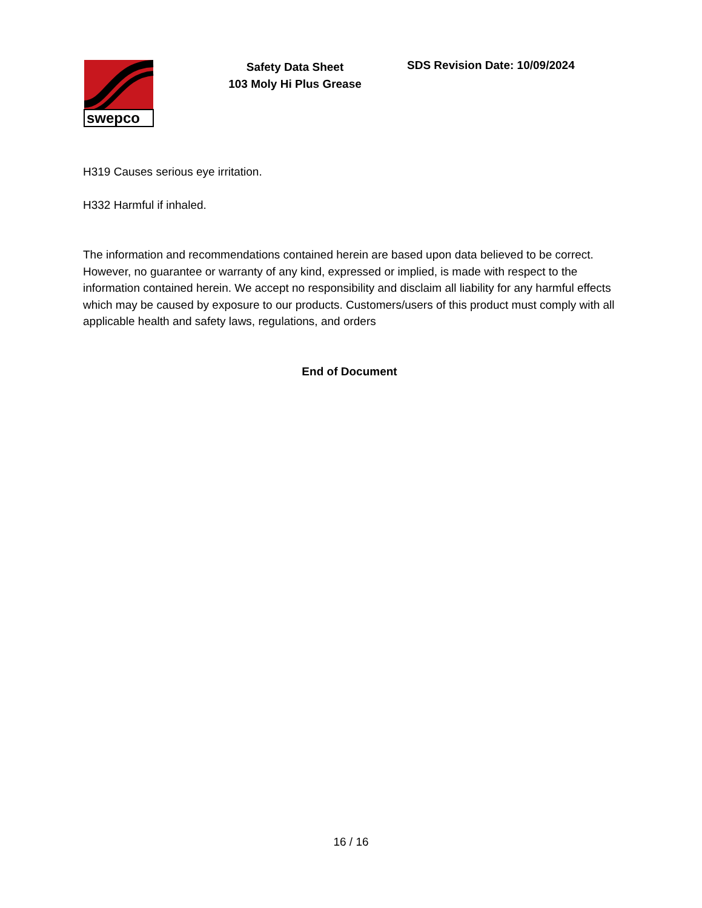swepco
Safety Data Sheet
103 Moly Hi Plus Grease
SDS Revision Date: 10/09/2024
H319 Causes serious eye irritation.
H332 Harmful if inhaled.
The information and recommendations contained herein are based upon data believed to be correct. However, no guarantee or warranty of any kind, expressed or implied, is made with respect to the information contained herein. We accept no responsibility and disclaim all liability for any harmful effects which may be caused by exposure to our products. Customers/users of this product must comply with all applicable health and safety laws, regulations, and orders
End of Document
16 / 16